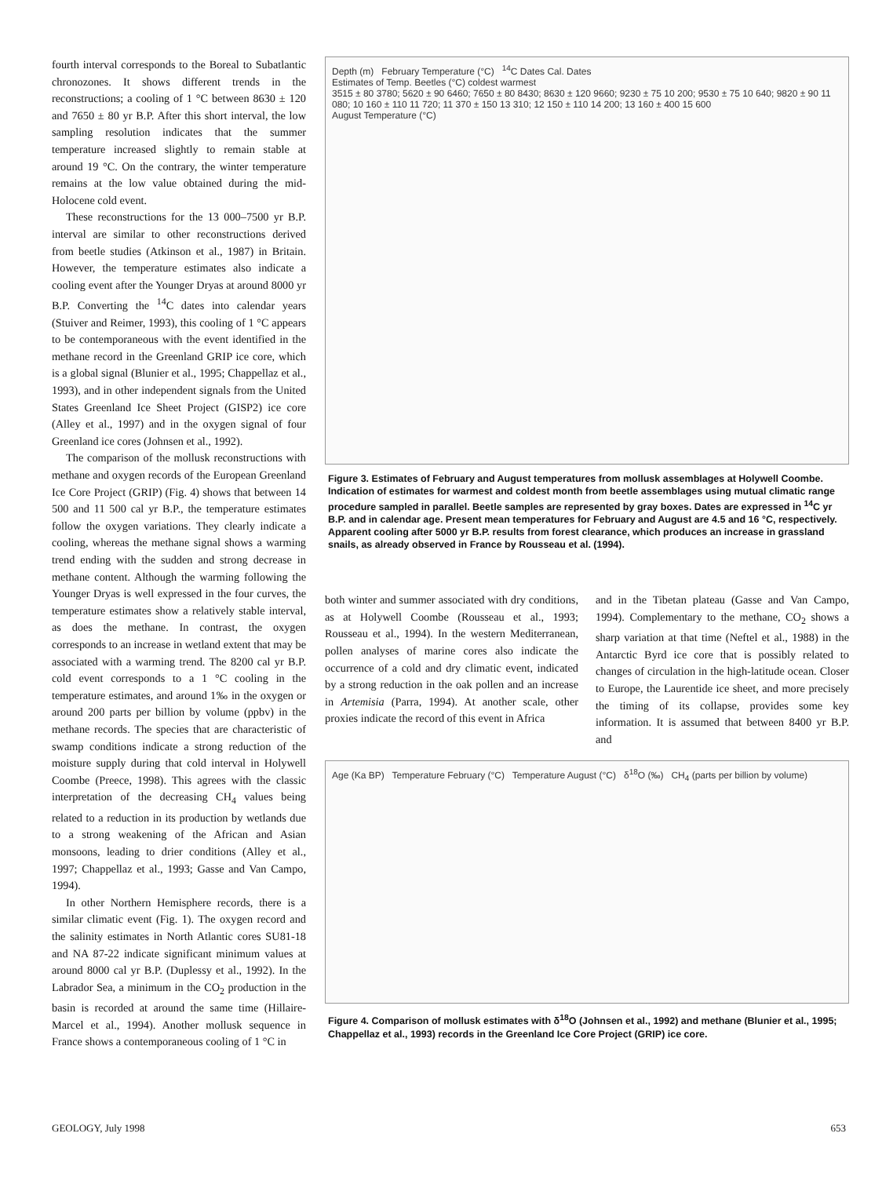fourth interval corresponds to the Boreal to Subatlantic chronozones. It shows different trends in the reconstructions; a cooling of 1 °C between 8630 ± 120 and 7650 ± 80 yr B.P. After this short interval, the low sampling resolution indicates that the summer temperature increased slightly to remain stable at around 19 °C. On the contrary, the winter temperature remains at the low value obtained during the mid-Holocene cold event.
These reconstructions for the 13 000–7500 yr B.P. interval are similar to other reconstructions derived from beetle studies (Atkinson et al., 1987) in Britain. However, the temperature estimates also indicate a cooling event after the Younger Dryas at around 8000 yr B.P. Converting the <sup>14</sup>C dates into calendar years (Stuiver and Reimer, 1993), this cooling of 1 °C appears to be contemporaneous with the event identified in the methane record in the Greenland GRIP ice core, which is a global signal (Blunier et al., 1995; Chappellaz et al., 1993), and in other independent signals from the United States Greenland Ice Sheet Project (GISP2) ice core (Alley et al., 1997) and in the oxygen signal of four Greenland ice cores (Johnsen et al., 1992).
The comparison of the mollusk reconstructions with methane and oxygen records of the European Greenland Ice Core Project (GRIP) (Fig. 4) shows that between 14 500 and 11 500 cal yr B.P., the temperature estimates follow the oxygen variations. They clearly indicate a cooling, whereas the methane signal shows a warming trend ending with the sudden and strong decrease in methane content. Although the warming following the Younger Dryas is well expressed in the four curves, the temperature estimates show a relatively stable interval, as does the methane. In contrast, the oxygen corresponds to an increase in wetland extent that may be associated with a warming trend. The 8200 cal yr B.P. cold event corresponds to a 1 °C cooling in the temperature estimates, and around 1‰ in the oxygen or around 200 parts per billion by volume (ppbv) in the methane records. The species that are characteristic of swamp conditions indicate a strong reduction of the moisture supply during that cold interval in Holywell Coombe (Preece, 1998). This agrees with the classic interpretation of the decreasing CH<sub>4</sub> values being related to a reduction in its production by wetlands due to a strong weakening of the African and Asian monsoons, leading to drier conditions (Alley et al., 1997; Chappellaz et al., 1993; Gasse and Van Campo, 1994).
In other Northern Hemisphere records, there is a similar climatic event (Fig. 1). The oxygen record and the salinity estimates in North Atlantic cores SU81-18 and NA 87-22 indicate significant minimum values at around 8000 cal yr B.P. (Duplessy et al., 1992). In the Labrador Sea, a minimum in the CO<sub>2</sub> production in the basin is recorded at around the same time (Hillaire-Marcel et al., 1994). Another mollusk sequence in France shows a contemporaneous cooling of 1 °C in
Depth (m) February Temperature (°C) <sup>14</sup>C Dates Cal. Dates
Estimates of Temp. Beetles (°C) coldest warmest
3515 ± 80 3780; 5620 ± 90 6460; 7650 ± 80 8430; 8630 ± 120 9660; 9230 ± 75 10 200; 9530 ± 75 10 640; 9820 ± 90 11 080; 10 160 ± 110 11 720; 11 370 ± 150 13 310; 12 150 ± 110 14 200; 13 160 ± 400 15 600
August Temperature (°C)
Figure 3. Estimates of February and August temperatures from mollusk assemblages at Holywell Coombe. Indication of estimates for warmest and coldest month from beetle assemblages using mutual climatic range procedure sampled in parallel. Beetle samples are represented by gray boxes. Dates are expressed in <sup>14</sup>C yr B.P. and in calendar age. Present mean temperatures for February and August are 4.5 and 16 °C, respectively. Apparent cooling after 5000 yr B.P. results from forest clearance, which produces an increase in grassland snails, as already observed in France by Rousseau et al. (1994).
both winter and summer associated with dry conditions, as at Holywell Coombe (Rousseau et al., 1993; Rousseau et al., 1994). In the western Mediterranean, pollen analyses of marine cores also indicate the occurrence of a cold and dry climatic event, indicated by a strong reduction in the oak pollen and an increase in Artemisia (Parra, 1994). At another scale, other proxies indicate the record of this event in Africa
and in the Tibetan plateau (Gasse and Van Campo, 1994). Complementary to the methane, CO<sub>2</sub> shows a sharp variation at that time (Neftel et al., 1988) in the Antarctic Byrd ice core that is possibly related to changes of circulation in the high-latitude ocean. Closer to Europe, the Laurentide ice sheet, and more precisely the timing of its collapse, provides some key information. It is assumed that between 8400 yr B.P. and
Age (Ka BP) Temperature February (°C) Temperature August (°C) δ<sup>18</sup>O (‰) CH<sub>4</sub> (parts per billion by volume)
Figure 4. Comparison of mollusk estimates with δ<sup>18</sup>O (Johnsen et al., 1992) and methane (Blunier et al., 1995; Chappellaz et al., 1993) records in the Greenland Ice Core Project (GRIP) ice core.
GEOLOGY, July 1998 653